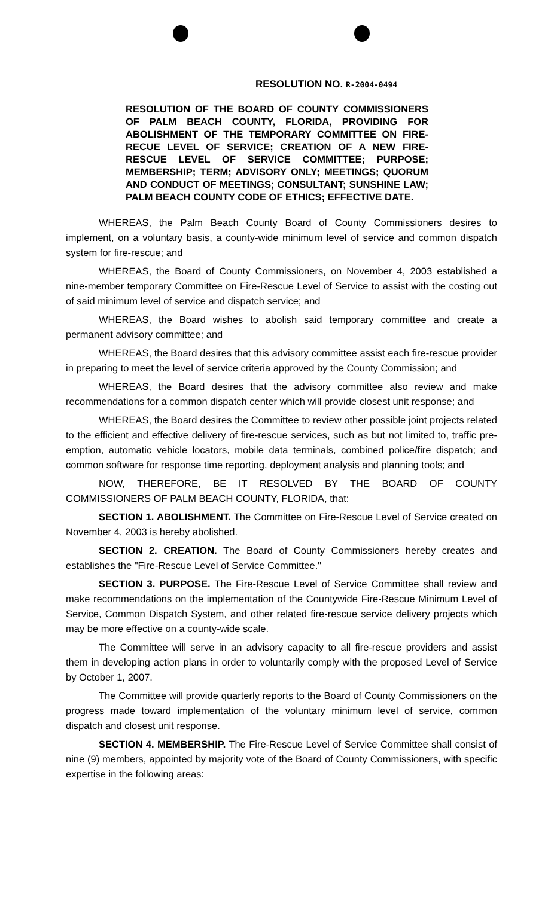RESOLUTION NO. R-2004-0494
RESOLUTION OF THE BOARD OF COUNTY COMMISSIONERS OF PALM BEACH COUNTY, FLORIDA, PROVIDING FOR ABOLISHMENT OF THE TEMPORARY COMMITTEE ON FIRE-RECUE LEVEL OF SERVICE; CREATION OF A NEW FIRE-RESCUE LEVEL OF SERVICE COMMITTEE; PURPOSE; MEMBERSHIP; TERM; ADVISORY ONLY; MEETINGS; QUORUM AND CONDUCT OF MEETINGS; CONSULTANT; SUNSHINE LAW; PALM BEACH COUNTY CODE OF ETHICS; EFFECTIVE DATE.
WHEREAS, the Palm Beach County Board of County Commissioners desires to implement, on a voluntary basis, a county-wide minimum level of service and common dispatch system for fire-rescue; and
WHEREAS, the Board of County Commissioners, on November 4, 2003 established a nine-member temporary Committee on Fire-Rescue Level of Service to assist with the costing out of said minimum level of service and dispatch service; and
WHEREAS, the Board wishes to abolish said temporary committee and create a permanent advisory committee; and
WHEREAS, the Board desires that this advisory committee assist each fire-rescue provider in preparing to meet the level of service criteria approved by the County Commission; and
WHEREAS, the Board desires that the advisory committee also review and make recommendations for a common dispatch center which will provide closest unit response; and
WHEREAS, the Board desires the Committee to review other possible joint projects related to the efficient and effective delivery of fire-rescue services, such as but not limited to, traffic pre-emption, automatic vehicle locators, mobile data terminals, combined police/fire dispatch; and common software for response time reporting, deployment analysis and planning tools; and
NOW, THEREFORE, BE IT RESOLVED BY THE BOARD OF COUNTY COMMISSIONERS OF PALM BEACH COUNTY, FLORIDA, that:
SECTION 1. ABOLISHMENT. The Committee on Fire-Rescue Level of Service created on November 4, 2003 is hereby abolished.
SECTION 2. CREATION. The Board of County Commissioners hereby creates and establishes the "Fire-Rescue Level of Service Committee."
SECTION 3. PURPOSE. The Fire-Rescue Level of Service Committee shall review and make recommendations on the implementation of the Countywide Fire-Rescue Minimum Level of Service, Common Dispatch System, and other related fire-rescue service delivery projects which may be more effective on a county-wide scale.
The Committee will serve in an advisory capacity to all fire-rescue providers and assist them in developing action plans in order to voluntarily comply with the proposed Level of Service by October 1, 2007.
The Committee will provide quarterly reports to the Board of County Commissioners on the progress made toward implementation of the voluntary minimum level of service, common dispatch and closest unit response.
SECTION 4. MEMBERSHIP. The Fire-Rescue Level of Service Committee shall consist of nine (9) members, appointed by majority vote of the Board of County Commissioners, with specific expertise in the following areas: